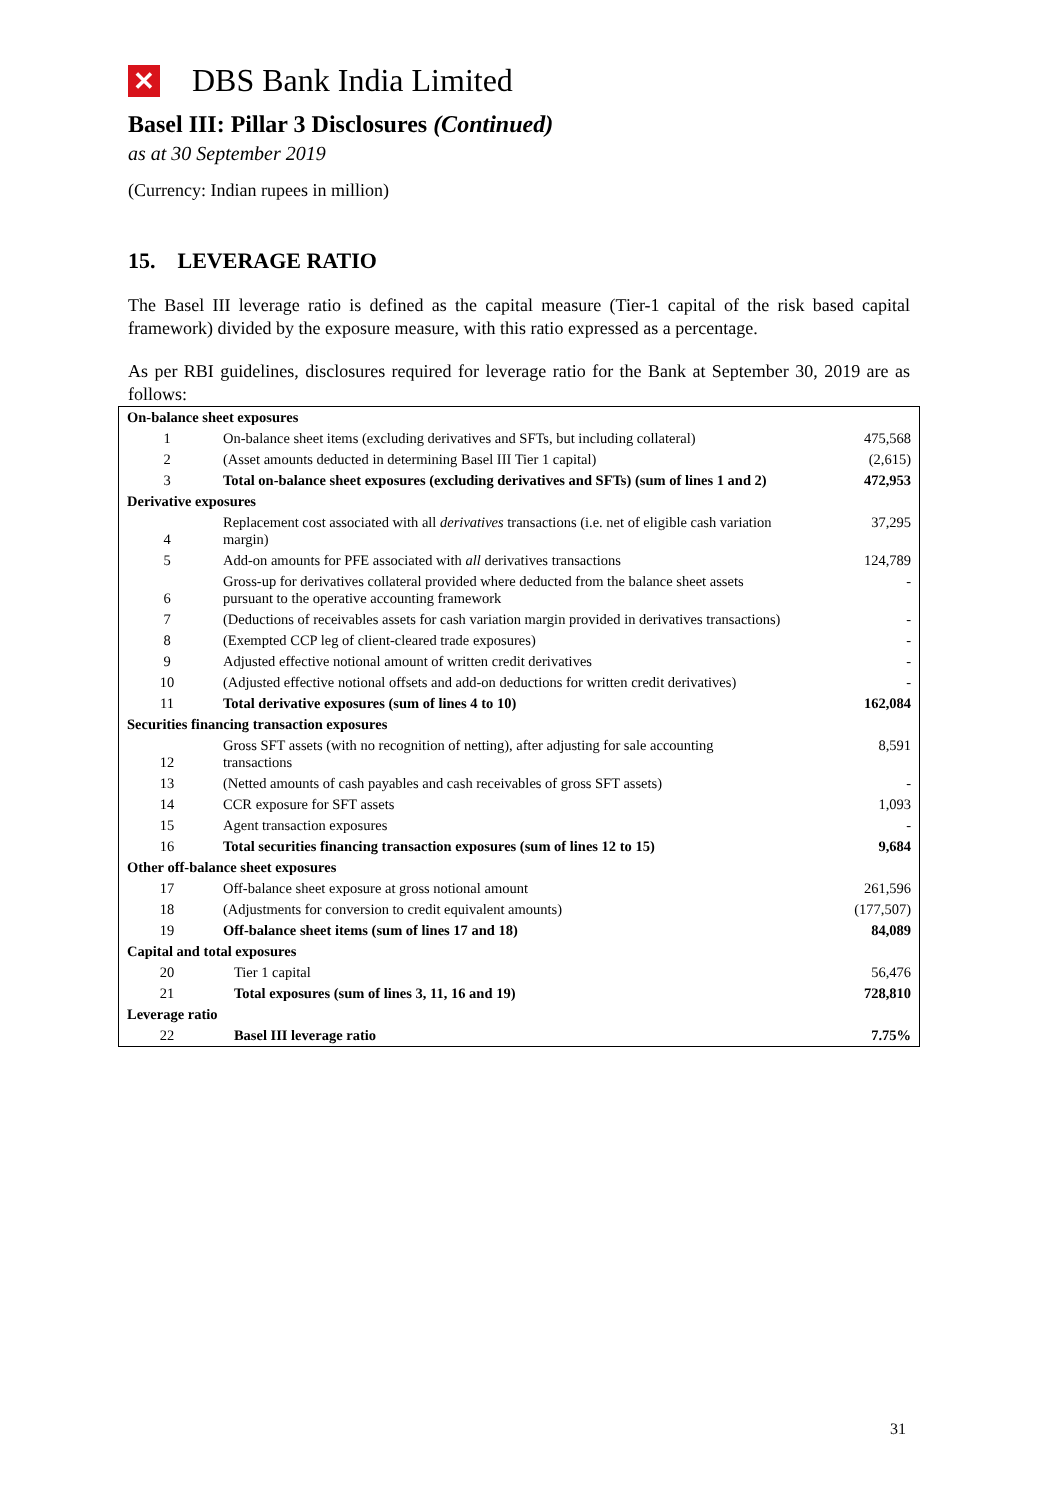✕
DBS Bank India Limited
Basel III: Pillar 3 Disclosures (Continued)
as at 30 September 2019
(Currency: Indian rupees in million)
15. LEVERAGE RATIO
The Basel III leverage ratio is defined as the capital measure (Tier-1 capital of the risk based capital framework) divided by the exposure measure, with this ratio expressed as a percentage.
As per RBI guidelines, disclosures required for leverage ratio for the Bank at September 30, 2019 are as follows:
| On-balance sheet exposures | | |
| 1 | On-balance sheet items (excluding derivatives and SFTs, but including collateral) | 475,568 |
| 2 | (Asset amounts deducted in determining Basel III Tier 1 capital) | (2,615) |
| 3 | Total on-balance sheet exposures (excluding derivatives and SFTs) (sum of lines 1 and 2) | 472,953 |
| Derivative exposures | | |
| 4 | Replacement cost associated with all derivatives transactions (i.e. net of eligible cash variation margin) | 37,295 |
| 5 | Add-on amounts for PFE associated with all derivatives transactions | 124,789 |
| 6 | Gross-up for derivatives collateral provided where deducted from the balance sheet assets pursuant to the operative accounting framework | - |
| 7 | (Deductions of receivables assets for cash variation margin provided in derivatives transactions) | - |
| 8 | (Exempted CCP leg of client-cleared trade exposures) | - |
| 9 | Adjusted effective notional amount of written credit derivatives | - |
| 10 | (Adjusted effective notional offsets and add-on deductions for written credit derivatives) | - |
| 11 | Total derivative exposures (sum of lines 4 to 10) | 162,084 |
| Securities financing transaction exposures | | |
| 12 | Gross SFT assets (with no recognition of netting), after adjusting for sale accounting transactions | 8,591 |
| 13 | (Netted amounts of cash payables and cash receivables of gross SFT assets) | - |
| 14 | CCR exposure for SFT assets | 1,093 |
| 15 | Agent transaction exposures | - |
| 16 | Total securities financing transaction exposures (sum of lines 12 to 15) | 9,684 |
| Other off-balance sheet exposures | | |
| 17 | Off-balance sheet exposure at gross notional amount | 261,596 |
| 18 | (Adjustments for conversion to credit equivalent amounts) | (177,507) |
| 19 | Off-balance sheet items (sum of lines 17 and 18) | 84,089 |
| Capital and total exposures | | |
| 20 | Tier 1 capital | 56,476 |
| 21 | Total exposures (sum of lines 3, 11, 16 and 19) | 728,810 |
| Leverage ratio | | |
| 22 | Basel III leverage ratio | 7.75% |
31